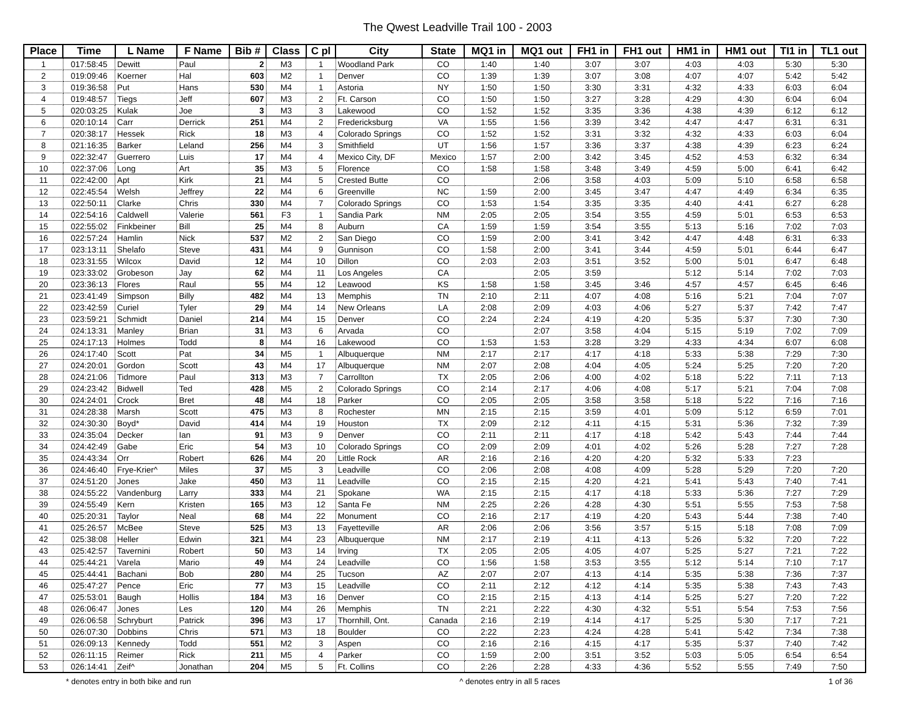The Qwest Leadville Trail 100 - 2003
| Place | Time | L Name | F Name | Bib # | Class | C pl | City | State | MQ1 in | MQ1 out | FH1 in | FH1 out | HM1 in | HM1 out | TI1 in | TL1 out |
| --- | --- | --- | --- | --- | --- | --- | --- | --- | --- | --- | --- | --- | --- | --- | --- | --- |
| 1 | 017:58:45 | Dewitt | Paul | 2 | M3 | 1 | Woodland Park | CO | 1:40 | 1:40 | 3:07 | 3:07 | 4:03 | 4:03 | 5:30 | 5:30 |
| 2 | 019:09:46 | Koerner | Hal | 603 | M2 | 1 | Denver | CO | 1:39 | 1:39 | 3:07 | 3:08 | 4:07 | 4:07 | 5:42 | 5:42 |
| 3 | 019:36:58 | Put | Hans | 530 | M4 | 1 | Astoria | NY | 1:50 | 1:50 | 3:30 | 3:31 | 4:32 | 4:33 | 6:03 | 6:04 |
| 4 | 019:48:57 | Tiegs | Jeff | 607 | M3 | 2 | Ft. Carson | CO | 1:50 | 1:50 | 3:27 | 3:28 | 4:29 | 4:30 | 6:04 | 6:04 |
| 5 | 020:03:25 | Kulak | Joe | 3 | M3 | 3 | Lakewood | CO | 1:52 | 1:52 | 3:35 | 3:36 | 4:38 | 4:39 | 6:12 | 6:12 |
| 6 | 020:10:14 | Carr | Derrick | 251 | M4 | 2 | Fredericksburg | VA | 1:55 | 1:56 | 3:39 | 3:42 | 4:47 | 4:47 | 6:31 | 6:31 |
| 7 | 020:38:17 | Hessek | Rick | 18 | M3 | 4 | Colorado Springs | CO | 1:52 | 1:52 | 3:31 | 3:32 | 4:32 | 4:33 | 6:03 | 6:04 |
| 8 | 021:16:35 | Barker | Leland | 256 | M4 | 3 | Smithfield | UT | 1:56 | 1:57 | 3:36 | 3:37 | 4:38 | 4:39 | 6:23 | 6:24 |
| 9 | 022:32:47 | Guerrero | Luis | 17 | M4 | 4 | Mexico City, DF | Mexico | 1:57 | 2:00 | 3:42 | 3:45 | 4:52 | 4:53 | 6:32 | 6:34 |
| 10 | 022:37:06 | Long | Art | 35 | M3 | 5 | Florence | CO | 1:58 | 1:58 | 3:48 | 3:49 | 4:59 | 5:00 | 6:41 | 6:42 |
| 11 | 022:42:00 | Apt | Kirk | 21 | M4 | 5 | Crested Butte | CO | | 2:06 | 3:58 | 4:03 | 5:09 | 5:10 | 6:58 | 6:58 |
| 12 | 022:45:54 | Welsh | Jeffrey | 22 | M4 | 6 | Greenville | NC | 1:59 | 2:00 | 3:45 | 3:47 | 4:47 | 4:49 | 6:34 | 6:35 |
| 13 | 022:50:11 | Clarke | Chris | 330 | M4 | 7 | Colorado Springs | CO | 1:53 | 1:54 | 3:35 | 3:35 | 4:40 | 4:41 | 6:27 | 6:28 |
| 14 | 022:54:16 | Caldwell | Valerie | 561 | F3 | 1 | Sandia Park | NM | 2:05 | 2:05 | 3:54 | 3:55 | 4:59 | 5:01 | 6:53 | 6:53 |
| 15 | 022:55:02 | Finkbeiner | Bill | 25 | M4 | 8 | Auburn | CA | 1:59 | 1:59 | 3:54 | 3:55 | 5:13 | 5:16 | 7:02 | 7:03 |
| 16 | 022:57:24 | Hamlin | Nick | 537 | M2 | 2 | San Diego | CO | 1:59 | 2:00 | 3:41 | 3:42 | 4:47 | 4:48 | 6:31 | 6:33 |
| 17 | 023:13:11 | Shelafo | Steve | 431 | M4 | 9 | Gunnison | CO | 1:58 | 2:00 | 3:41 | 3:44 | 4:59 | 5:01 | 6:44 | 6:47 |
| 18 | 023:31:55 | Wilcox | David | 12 | M4 | 10 | Dillon | CO | 2:03 | 2:03 | 3:51 | 3:52 | 5:00 | 5:01 | 6:47 | 6:48 |
| 19 | 023:33:02 | Grobeson | Jay | 62 | M4 | 11 | Los Angeles | CA | | 2:05 | 3:59 | | 5:12 | 5:14 | 7:02 | 7:03 |
| 20 | 023:36:13 | Flores | Raul | 55 | M4 | 12 | Leawood | KS | 1:58 | 1:58 | 3:45 | 3:46 | 4:57 | 4:57 | 6:45 | 6:46 |
| 21 | 023:41:49 | Simpson | Billy | 482 | M4 | 13 | Memphis | TN | 2:10 | 2:11 | 4:07 | 4:08 | 5:16 | 5:21 | 7:04 | 7:07 |
| 22 | 023:42:59 | Curiel | Tyler | 29 | M4 | 14 | New Orleans | LA | 2:08 | 2:09 | 4:03 | 4:06 | 5:27 | 5:37 | 7:42 | 7:47 |
| 23 | 023:59:21 | Schmidt | Daniel | 214 | M4 | 15 | Denver | CO | 2:24 | 2:24 | 4:19 | 4:20 | 5:35 | 5:37 | 7:30 | 7:30 |
| 24 | 024:13:31 | Manley | Brian | 31 | M3 | 6 | Arvada | CO | | 2:07 | 3:58 | 4:04 | 5:15 | 5:19 | 7:02 | 7:09 |
| 25 | 024:17:13 | Holmes | Todd | 8 | M4 | 16 | Lakewood | CO | 1:53 | 1:53 | 3:28 | 3:29 | 4:33 | 4:34 | 6:07 | 6:08 |
| 26 | 024:17:40 | Scott | Pat | 34 | M5 | 1 | Albuquerque | NM | 2:17 | 2:17 | 4:17 | 4:18 | 5:33 | 5:38 | 7:29 | 7:30 |
| 27 | 024:20:01 | Gordon | Scott | 43 | M4 | 17 | Albuquerque | NM | 2:07 | 2:08 | 4:04 | 4:05 | 5:24 | 5:25 | 7:20 | 7:20 |
| 28 | 024:21:06 | Tidmore | Paul | 313 | M3 | 7 | Carrollton | TX | 2:05 | 2:06 | 4:00 | 4:02 | 5:18 | 5:22 | 7:11 | 7:13 |
| 29 | 024:23:42 | Bidwell | Ted | 428 | M5 | 2 | Colorado Springs | CO | 2:14 | 2:17 | 4:06 | 4:08 | 5:17 | 5:21 | 7:04 | 7:08 |
| 30 | 024:24:01 | Crock | Bret | 48 | M4 | 18 | Parker | CO | 2:05 | 2:05 | 3:58 | 3:58 | 5:18 | 5:22 | 7:16 | 7:16 |
| 31 | 024:28:38 | Marsh | Scott | 475 | M3 | 8 | Rochester | MN | 2:15 | 2:15 | 3:59 | 4:01 | 5:09 | 5:12 | 6:59 | 7:01 |
| 32 | 024:30:30 | Boyd* | David | 414 | M4 | 19 | Houston | TX | 2:09 | 2:12 | 4:11 | 4:15 | 5:31 | 5:36 | 7:32 | 7:39 |
| 33 | 024:35:04 | Decker | Ian | 91 | M3 | 9 | Denver | CO | 2:11 | 2:11 | 4:17 | 4:18 | 5:42 | 5:43 | 7:44 | 7:44 |
| 34 | 024:42:49 | Gabe | Eric | 54 | M3 | 10 | Colorado Springs | CO | 2:09 | 2:09 | 4:01 | 4:02 | 5:26 | 5:28 | 7:27 | 7:28 |
| 35 | 024:43:34 | Orr | Robert | 626 | M4 | 20 | Little Rock | AR | 2:16 | 2:16 | 4:20 | 4:20 | 5:32 | 5:33 | 7:23 | |
| 36 | 024:46:40 | Frye-Krier^ | Miles | 37 | M5 | 3 | Leadville | CO | 2:06 | 2:08 | 4:08 | 4:09 | 5:28 | 5:29 | 7:20 | 7:20 |
| 37 | 024:51:20 | Jones | Jake | 450 | M3 | 11 | Leadville | CO | 2:15 | 2:15 | 4:20 | 4:21 | 5:41 | 5:43 | 7:40 | 7:41 |
| 38 | 024:55:22 | Vandenburg | Larry | 333 | M4 | 21 | Spokane | WA | 2:15 | 2:15 | 4:17 | 4:18 | 5:33 | 5:36 | 7:27 | 7:29 |
| 39 | 024:55:49 | Kern | Kristen | 165 | M3 | 12 | Santa Fe | NM | 2:25 | 2:26 | 4:28 | 4:30 | 5:51 | 5:55 | 7:53 | 7:58 |
| 40 | 025:20:31 | Taylor | Neal | 68 | M4 | 22 | Monument | CO | 2:16 | 2:17 | 4:19 | 4:20 | 5:43 | 5:44 | 7:38 | 7:40 |
| 41 | 025:26:57 | McBee | Steve | 525 | M3 | 13 | Fayetteville | AR | 2:06 | 2:06 | 3:56 | 3:57 | 5:15 | 5:18 | 7:08 | 7:09 |
| 42 | 025:38:08 | Heller | Edwin | 321 | M4 | 23 | Albuquerque | NM | 2:17 | 2:19 | 4:11 | 4:13 | 5:26 | 5:32 | 7:20 | 7:22 |
| 43 | 025:42:57 | Tavernini | Robert | 50 | M3 | 14 | Irving | TX | 2:05 | 2:05 | 4:05 | 4:07 | 5:25 | 5:27 | 7:21 | 7:22 |
| 44 | 025:44:21 | Varela | Mario | 49 | M4 | 24 | Leadville | CO | 1:56 | 1:58 | 3:53 | 3:55 | 5:12 | 5:14 | 7:10 | 7:17 |
| 45 | 025:44:41 | Bachani | Bob | 280 | M4 | 25 | Tucson | AZ | 2:07 | 2:07 | 4:13 | 4:14 | 5:35 | 5:38 | 7:36 | 7:37 |
| 46 | 025:47:27 | Pence | Eric | 77 | M3 | 15 | Leadville | CO | 2:11 | 2:12 | 4:12 | 4:14 | 5:35 | 5:38 | 7:43 | 7:43 |
| 47 | 025:53:01 | Baugh | Hollis | 184 | M3 | 16 | Denver | CO | 2:15 | 2:15 | 4:13 | 4:14 | 5:25 | 5:27 | 7:20 | 7:22 |
| 48 | 026:06:47 | Jones | Les | 120 | M4 | 26 | Memphis | TN | 2:21 | 2:22 | 4:30 | 4:32 | 5:51 | 5:54 | 7:53 | 7:56 |
| 49 | 026:06:58 | Schryburt | Patrick | 396 | M3 | 17 | Thornhill, Ont. | Canada | 2:16 | 2:19 | 4:14 | 4:17 | 5:25 | 5:30 | 7:17 | 7:21 |
| 50 | 026:07:30 | Dobbins | Chris | 571 | M3 | 18 | Boulder | CO | 2:22 | 2:23 | 4:24 | 4:28 | 5:41 | 5:42 | 7:34 | 7:38 |
| 51 | 026:09:13 | Kennedy | Todd | 551 | M2 | 3 | Aspen | CO | 2:16 | 2:16 | 4:15 | 4:17 | 5:35 | 5:37 | 7:40 | 7:42 |
| 52 | 026:11:15 | Reimer | Rick | 211 | M5 | 4 | Parker | CO | 1:59 | 2:00 | 3:51 | 3:52 | 5:03 | 5:05 | 6:54 | 6:54 |
| 53 | 026:14:41 | Zeif^ | Jonathan | 204 | M5 | 5 | Ft. Collins | CO | 2:26 | 2:28 | 4:33 | 4:36 | 5:52 | 5:55 | 7:49 | 7:50 |
* denotes entry in both bike and run ^ denotes entry in all 5 races 1 of 36